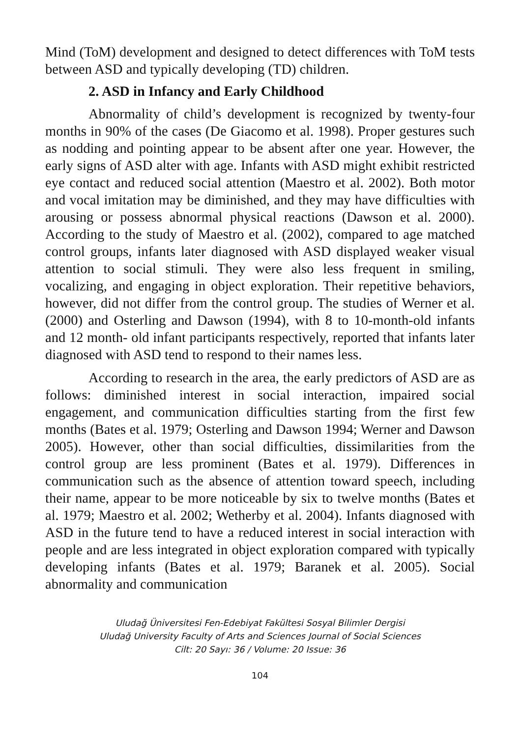Mind (ToM) development and designed to detect differences with ToM tests between ASD and typically developing (TD) children.
2. ASD in Infancy and Early Childhood
Abnormality of child’s development is recognized by twenty-four months in 90% of the cases (De Giacomo et al. 1998). Proper gestures such as nodding and pointing appear to be absent after one year. However, the early signs of ASD alter with age. Infants with ASD might exhibit restricted eye contact and reduced social attention (Maestro et al. 2002). Both motor and vocal imitation may be diminished, and they may have difficulties with arousing or possess abnormal physical reactions (Dawson et al. 2000). According to the study of Maestro et al. (2002), compared to age matched control groups, infants later diagnosed with ASD displayed weaker visual attention to social stimuli. They were also less frequent in smiling, vocalizing, and engaging in object exploration. Their repetitive behaviors, however, did not differ from the control group. The studies of Werner et al. (2000) and Osterling and Dawson (1994), with 8 to 10-month-old infants and 12 month- old infant participants respectively, reported that infants later diagnosed with ASD tend to respond to their names less.
According to research in the area, the early predictors of ASD are as follows: diminished interest in social interaction, impaired social engagement, and communication difficulties starting from the first few months (Bates et al. 1979; Osterling and Dawson 1994; Werner and Dawson 2005). However, other than social difficulties, dissimilarities from the control group are less prominent (Bates et al. 1979). Differences in communication such as the absence of attention toward speech, including their name, appear to be more noticeable by six to twelve months (Bates et al. 1979; Maestro et al. 2002; Wetherby et al. 2004). Infants diagnosed with ASD in the future tend to have a reduced interest in social interaction with people and are less integrated in object exploration compared with typically developing infants (Bates et al. 1979; Baranek et al. 2005). Social abnormality and communication
Uludağ Üniversitesi Fen-Edebiyat Fakültesi Sosyal Bilimler Dergisi
Uludağ University Faculty of Arts and Sciences Journal of Social Sciences
Cilt: 20 Sayı: 36 / Volume: 20 Issue: 36
104